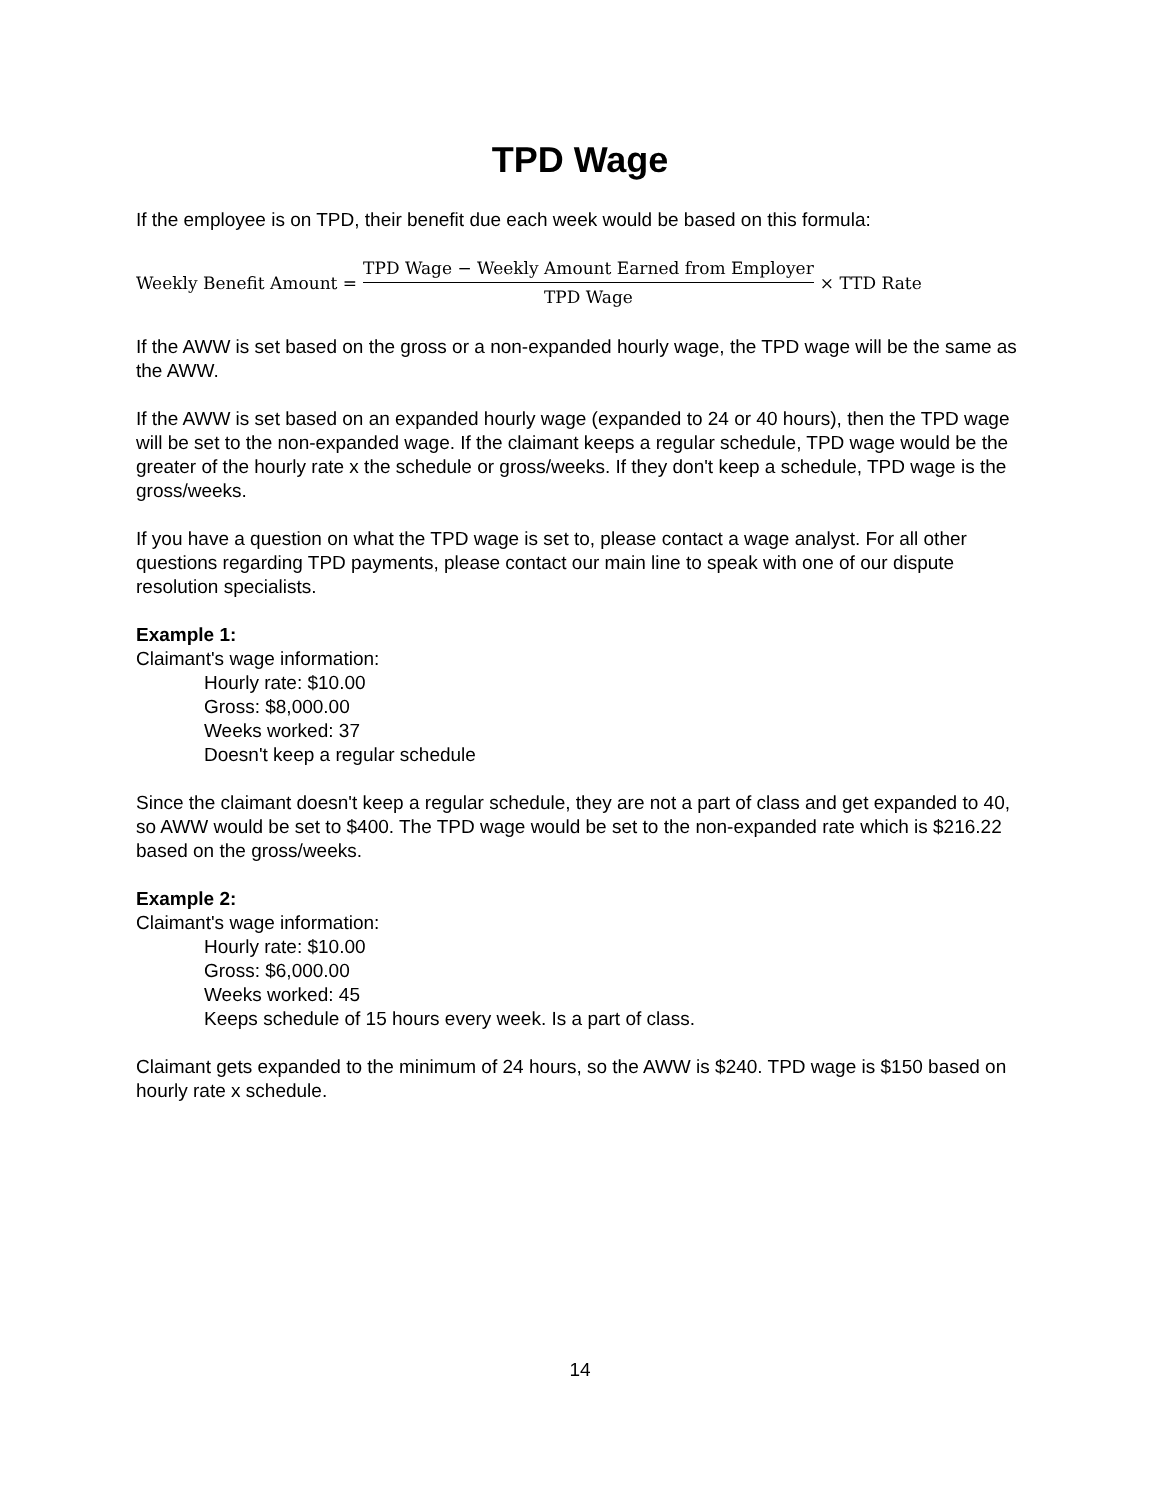TPD Wage
If the employee is on TPD, their benefit due each week would be based on this formula:
Weekly Benefit Amount = TPD Wage − Weekly Amount Earned from Employer TPD Wage × TTD Rate
If the AWW is set based on the gross or a non-expanded hourly wage, the TPD wage will be the same as the AWW.
If the AWW is set based on an expanded hourly wage (expanded to 24 or 40 hours), then the TPD wage will be set to the non-expanded wage. If the claimant keeps a regular schedule, TPD wage would be the greater of the hourly rate x the schedule or gross/weeks. If they don't keep a schedule, TPD wage is the gross/weeks.
If you have a question on what the TPD wage is set to, please contact a wage analyst. For all other questions regarding TPD payments, please contact our main line to speak with one of our dispute resolution specialists.
Example 1:
Claimant's wage information:
Hourly rate: $10.00
Gross: $8,000.00
Weeks worked: 37
Doesn't keep a regular schedule
Since the claimant doesn't keep a regular schedule, they are not a part of class and get expanded to 40, so AWW would be set to $400. The TPD wage would be set to the non-expanded rate which is $216.22 based on the gross/weeks.
Example 2:
Claimant's wage information:
Hourly rate: $10.00
Gross: $6,000.00
Weeks worked: 45
Keeps schedule of 15 hours every week. Is a part of class.
Claimant gets expanded to the minimum of 24 hours, so the AWW is $240. TPD wage is $150 based on hourly rate x schedule.
14